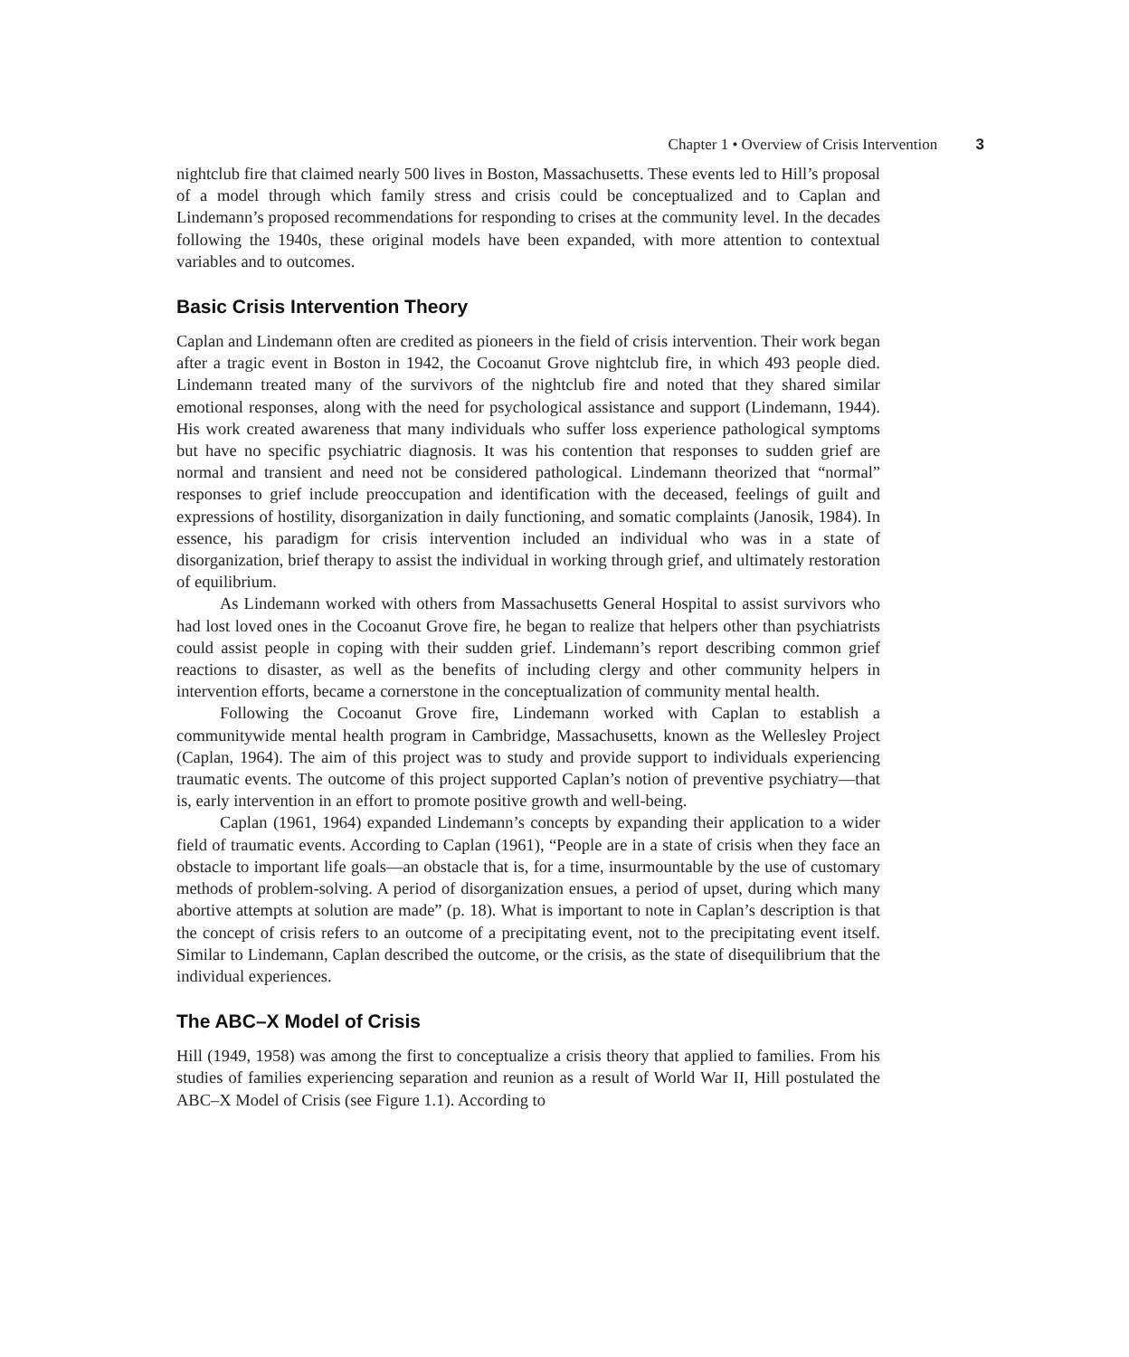Chapter 1 • Overview of Crisis Intervention 3
nightclub fire that claimed nearly 500 lives in Boston, Massachusetts. These events led to Hill’s proposal of a model through which family stress and crisis could be conceptualized and to Caplan and Lindemann’s proposed recommendations for responding to crises at the community level. In the decades following the 1940s, these original models have been expanded, with more attention to contextual variables and to outcomes.
Basic Crisis Intervention Theory
Caplan and Lindemann often are credited as pioneers in the field of crisis intervention. Their work began after a tragic event in Boston in 1942, the Cocoanut Grove nightclub fire, in which 493 people died. Lindemann treated many of the survivors of the nightclub fire and noted that they shared similar emotional responses, along with the need for psychological assistance and support (Lindemann, 1944). His work created awareness that many individuals who suffer loss experience pathological symptoms but have no specific psychiatric diagnosis. It was his contention that responses to sudden grief are normal and transient and need not be considered pathological. Lindemann theorized that “normal” responses to grief include preoccupation and identification with the deceased, feelings of guilt and expressions of hostility, disorganization in daily functioning, and somatic complaints (Janosik, 1984). In essence, his paradigm for crisis intervention included an individual who was in a state of disorganization, brief therapy to assist the individual in working through grief, and ultimately restoration of equilibrium.
As Lindemann worked with others from Massachusetts General Hospital to assist survivors who had lost loved ones in the Cocoanut Grove fire, he began to realize that helpers other than psychiatrists could assist people in coping with their sudden grief. Lindemann’s report describing common grief reactions to disaster, as well as the benefits of including clergy and other community helpers in intervention efforts, became a cornerstone in the conceptualization of community mental health.
Following the Cocoanut Grove fire, Lindemann worked with Caplan to establish a communitywide mental health program in Cambridge, Massachusetts, known as the Wellesley Project (Caplan, 1964). The aim of this project was to study and provide support to individuals experiencing traumatic events. The outcome of this project supported Caplan’s notion of preventive psychiatry—that is, early intervention in an effort to promote positive growth and well-being.
Caplan (1961, 1964) expanded Lindemann’s concepts by expanding their application to a wider field of traumatic events. According to Caplan (1961), “People are in a state of crisis when they face an obstacle to important life goals—an obstacle that is, for a time, insurmountable by the use of customary methods of problem-solving. A period of disorganization ensues, a period of upset, during which many abortive attempts at solution are made” (p. 18). What is important to note in Caplan’s description is that the concept of crisis refers to an outcome of a precipitating event, not to the precipitating event itself. Similar to Lindemann, Caplan described the outcome, or the crisis, as the state of disequilibrium that the individual experiences.
The ABC–X Model of Crisis
Hill (1949, 1958) was among the first to conceptualize a crisis theory that applied to families. From his studies of families experiencing separation and reunion as a result of World War II, Hill postulated the ABC–X Model of Crisis (see Figure 1.1). According to